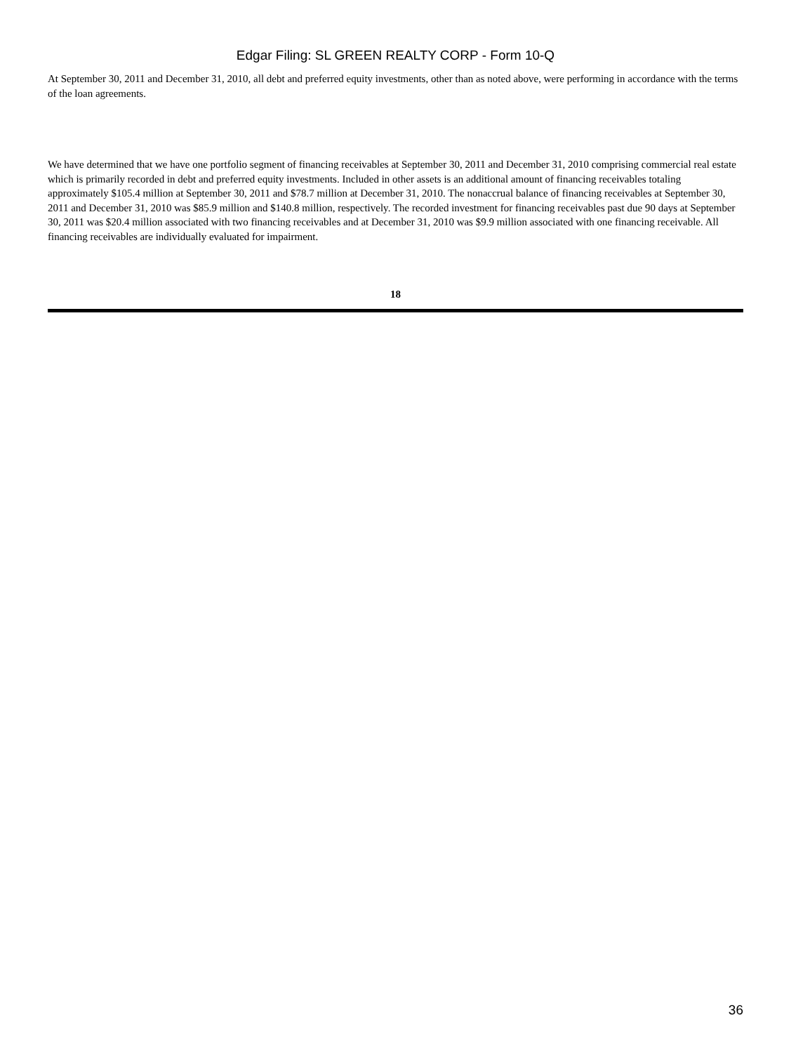Edgar Filing: SL GREEN REALTY CORP - Form 10-Q
At September 30, 2011 and December 31, 2010, all debt and preferred equity investments, other than as noted above, were performing in accordance with the terms of the loan agreements.
We have determined that we have one portfolio segment of financing receivables at September 30, 2011 and December 31, 2010 comprising commercial real estate which is primarily recorded in debt and preferred equity investments. Included in other assets is an additional amount of financing receivables totaling approximately $105.4 million at September 30, 2011 and $78.7 million at December 31, 2010. The nonaccrual balance of financing receivables at September 30, 2011 and December 31, 2010 was $85.9 million and $140.8 million, respectively. The recorded investment for financing receivables past due 90 days at September 30, 2011 was $20.4 million associated with two financing receivables and at December 31, 2010 was $9.9 million associated with one financing receivable. All financing receivables are individually evaluated for impairment.
18
36